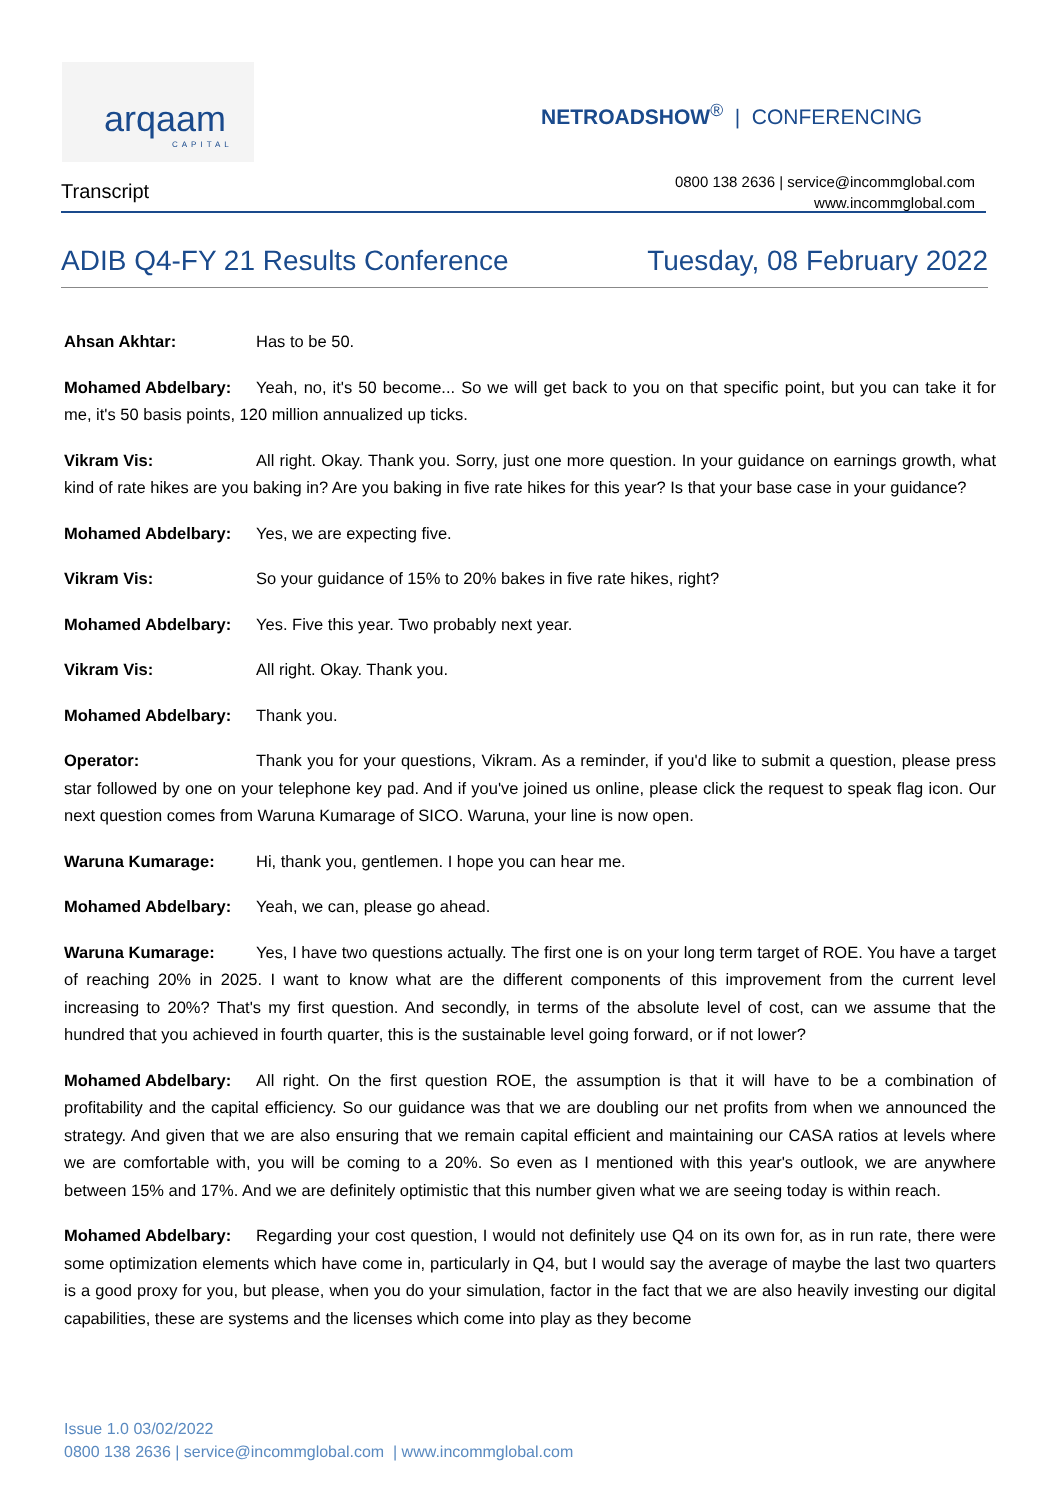arqaam
CAPITAL
NETROADSHOW<sup>®</sup> | CONFERENCING
Transcript
0800 138 2636 | service@incommglobal.com
www.incommglobal.com
ADIB Q4-FY 21 Results Conference Tuesday, 08 February 2022
Ahsan Akhtar: Has to be 50.
Mohamed Abdelbary: Yeah, no, it's 50 become... So we will get back to you on that specific point, but you can take it for me, it's 50 basis points, 120 million annualized up ticks.
Vikram Vis: All right. Okay. Thank you. Sorry, just one more question. In your guidance on earnings growth, what kind of rate hikes are you baking in? Are you baking in five rate hikes for this year? Is that your base case in your guidance?
Mohamed Abdelbary: Yes, we are expecting five.
Vikram Vis: So your guidance of 15% to 20% bakes in five rate hikes, right?
Mohamed Abdelbary: Yes. Five this year. Two probably next year.
Vikram Vis: All right. Okay. Thank you.
Mohamed Abdelbary: Thank you.
Operator: Thank you for your questions, Vikram. As a reminder, if you'd like to submit a question, please press star followed by one on your telephone key pad. And if you've joined us online, please click the request to speak flag icon. Our next question comes from Waruna Kumarage of SICO. Waruna, your line is now open.
Waruna Kumarage: Hi, thank you, gentlemen. I hope you can hear me.
Mohamed Abdelbary: Yeah, we can, please go ahead.
Waruna Kumarage: Yes, I have two questions actually. The first one is on your long term target of ROE. You have a target of reaching 20% in 2025. I want to know what are the different components of this improvement from the current level increasing to 20%? That's my first question. And secondly, in terms of the absolute level of cost, can we assume that the hundred that you achieved in fourth quarter, this is the sustainable level going forward, or if not lower?
Mohamed Abdelbary: All right. On the first question ROE, the assumption is that it will have to be a combination of profitability and the capital efficiency. So our guidance was that we are doubling our net profits from when we announced the strategy. And given that we are also ensuring that we remain capital efficient and maintaining our CASA ratios at levels where we are comfortable with, you will be coming to a 20%. So even as I mentioned with this year's outlook, we are anywhere between 15% and 17%. And we are definitely optimistic that this number given what we are seeing today is within reach.
Mohamed Abdelbary: Regarding your cost question, I would not definitely use Q4 on its own for, as in run rate, there were some optimization elements which have come in, particularly in Q4, but I would say the average of maybe the last two quarters is a good proxy for you, but please, when you do your simulation, factor in the fact that we are also heavily investing our digital capabilities, these are systems and the licenses which come into play as they become
Issue 1.0 03/02/2022
0800 138 2636 | service@incommglobal.com | www.incommglobal.com